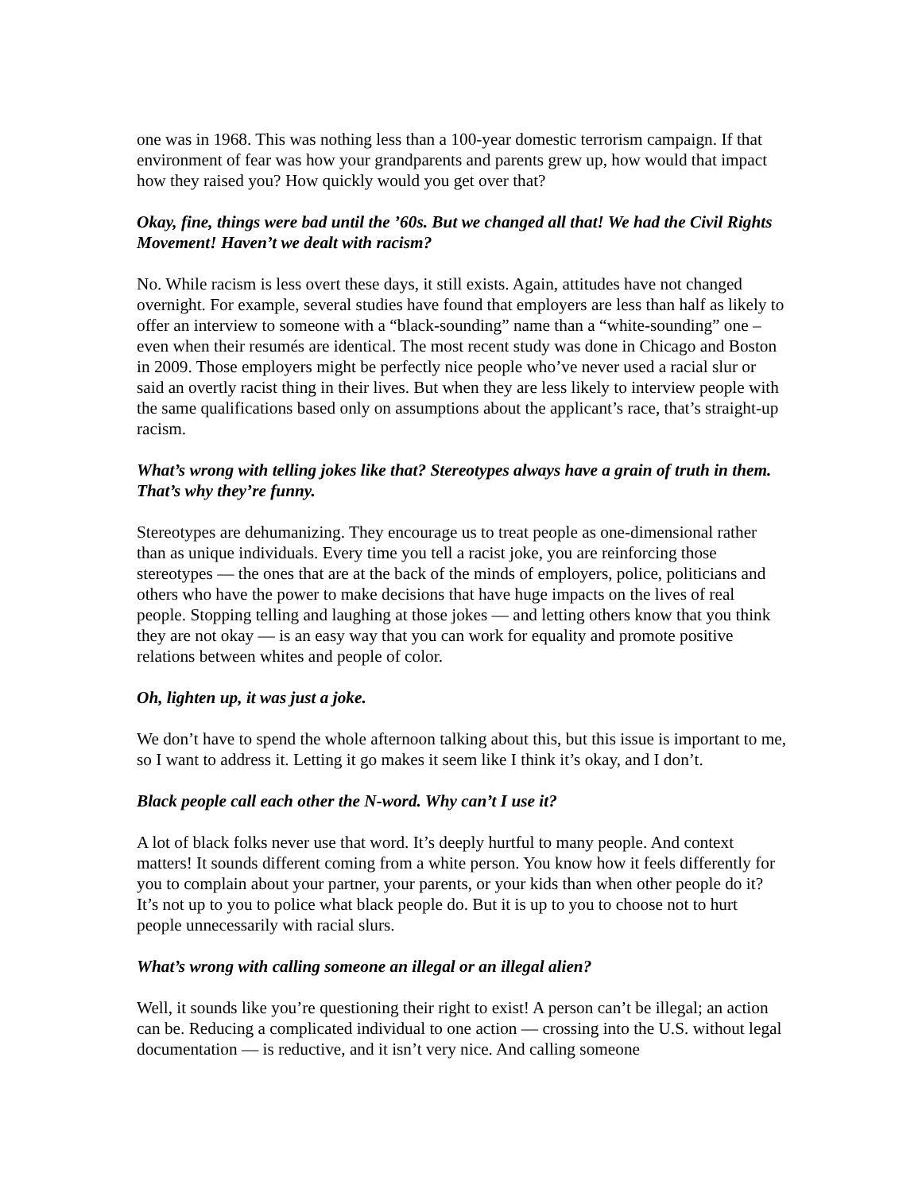one was in 1968. This was nothing less than a 100-year domestic terrorism campaign. If that environment of fear was how your grandparents and parents grew up, how would that impact how they raised you? How quickly would you get over that?
Okay, fine, things were bad until the ’60s. But we changed all that! We had the Civil Rights Movement! Haven’t we dealt with racism?
No. While racism is less overt these days, it still exists. Again, attitudes have not changed overnight. For example, several studies have found that employers are less than half as likely to offer an interview to someone with a “black-sounding” name than a “white-sounding” one – even when their resumés are identical. The most recent study was done in Chicago and Boston in 2009. Those employers might be perfectly nice people who’ve never used a racial slur or said an overtly racist thing in their lives. But when they are less likely to interview people with the same qualifications based only on assumptions about the applicant’s race, that’s straight-up racism.
What’s wrong with telling jokes like that? Stereotypes always have a grain of truth in them. That’s why they’re funny.
Stereotypes are dehumanizing. They encourage us to treat people as one-dimensional rather than as unique individuals. Every time you tell a racist joke, you are reinforcing those stereotypes — the ones that are at the back of the minds of employers, police, politicians and others who have the power to make decisions that have huge impacts on the lives of real people. Stopping telling and laughing at those jokes — and letting others know that you think they are not okay — is an easy way that you can work for equality and promote positive relations between whites and people of color.
Oh, lighten up, it was just a joke.
We don’t have to spend the whole afternoon talking about this, but this issue is important to me, so I want to address it. Letting it go makes it seem like I think it’s okay, and I don’t.
Black people call each other the N-word. Why can’t I use it?
A lot of black folks never use that word. It’s deeply hurtful to many people. And context matters! It sounds different coming from a white person. You know how it feels differently for you to complain about your partner, your parents, or your kids than when other people do it? It’s not up to you to police what black people do. But it is up to you to choose not to hurt people unnecessarily with racial slurs.
What’s wrong with calling someone an illegal or an illegal alien?
Well, it sounds like you’re questioning their right to exist! A person can’t be illegal; an action can be. Reducing a complicated individual to one action — crossing into the U.S. without legal documentation — is reductive, and it isn’t very nice. And calling someone